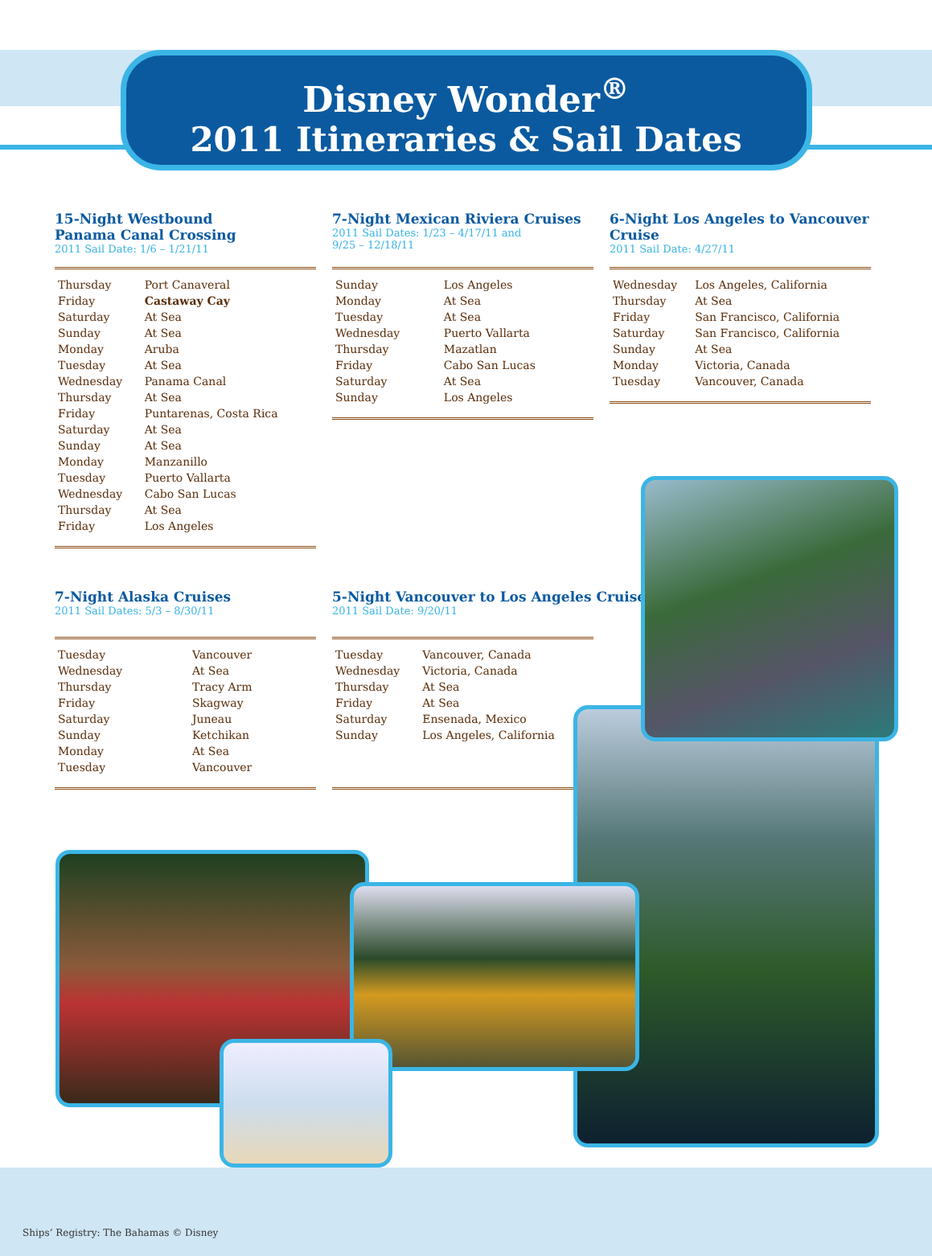Disney Wonder<sup>®</sup>
2011 Itineraries & Sail Dates
15-Night Westbound
Panama Canal Crossing
2011 Sail Date: 1/6 – 1/21/11
| Thursday | Port Canaveral |
| Friday | Castaway Cay |
| Saturday | At Sea |
| Sunday | At Sea |
| Monday | Aruba |
| Tuesday | At Sea |
| Wednesday | Panama Canal |
| Thursday | At Sea |
| Friday | Puntarenas, Costa Rica |
| Saturday | At Sea |
| Sunday | At Sea |
| Monday | Manzanillo |
| Tuesday | Puerto Vallarta |
| Wednesday | Cabo San Lucas |
| Thursday | At Sea |
| Friday | Los Angeles |
7-Night Mexican Riviera Cruises
2011 Sail Dates: 1/23 – 4/17/11 and
9/25 – 12/18/11
| Sunday | Los Angeles |
| Monday | At Sea |
| Tuesday | At Sea |
| Wednesday | Puerto Vallarta |
| Thursday | Mazatlan |
| Friday | Cabo San Lucas |
| Saturday | At Sea |
| Sunday | Los Angeles |
6-Night Los Angeles to Vancouver Cruise
2011 Sail Date: 4/27/11
| Wednesday | Los Angeles, California |
| Thursday | At Sea |
| Friday | San Francisco, California |
| Saturday | San Francisco, California |
| Sunday | At Sea |
| Monday | Victoria, Canada |
| Tuesday | Vancouver, Canada |
7-Night Alaska Cruises
2011 Sail Dates: 5/3 – 8/30/11
| Tuesday | Vancouver |
| Wednesday | At Sea |
| Thursday | Tracy Arm |
| Friday | Skagway |
| Saturday | Juneau |
| Sunday | Ketchikan |
| Monday | At Sea |
| Tuesday | Vancouver |
5-Night Vancouver to Los Angeles Cruise
2011 Sail Date: 9/20/11
| Tuesday | Vancouver, Canada |
| Wednesday | Victoria, Canada |
| Thursday | At Sea |
| Friday | At Sea |
| Saturday | Ensenada, Mexico |
| Sunday | Los Angeles, California |
Ships’ Registry: The Bahamas © Disney